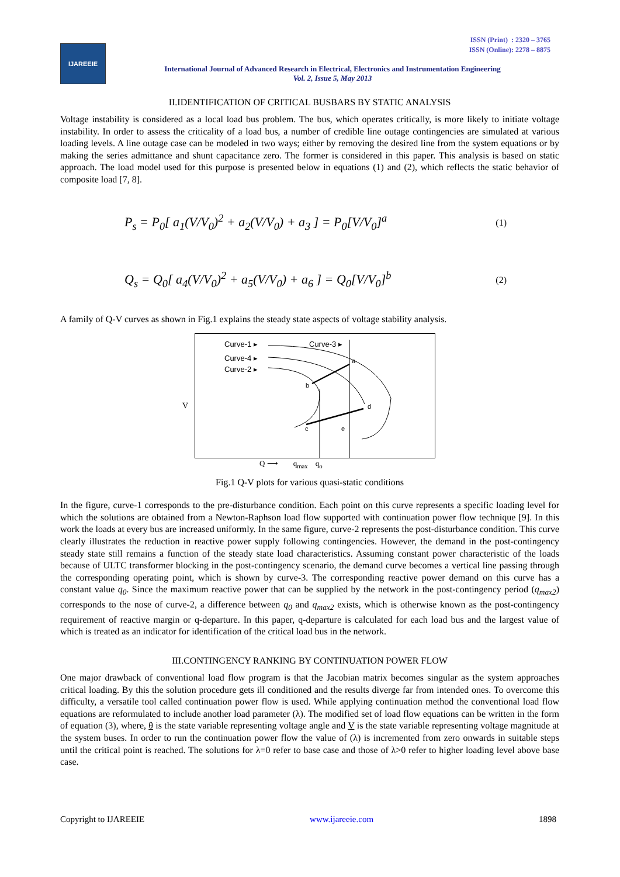ISSN (Print) : 2320 – 3765
ISSN (Online): 2278 – 8875
IJAREEIE
International Journal of Advanced Research in Electrical, Electronics and Instrumentation Engineering
Vol. 2, Issue 5, May 2013
II.IDENTIFICATION OF CRITICAL BUSBARS BY STATIC ANALYSIS
Voltage instability is considered as a local load bus problem. The bus, which operates critically, is more likely to initiate voltage instability. In order to assess the criticality of a load bus, a number of credible line outage contingencies are simulated at various loading levels. A line outage case can be modeled in two ways; either by removing the desired line from the system equations or by making the series admittance and shunt capacitance zero. The former is considered in this paper. This analysis is based on static approach. The load model used for this purpose is presented below in equations (1) and (2), which reflects the static behavior of composite load [7, 8].
P<sub>s</sub> = P<sub>0</sub>[ a<sub>1</sub>(V/V<sub>0</sub>)<sup>2</sup> + a<sub>2</sub>(V/V<sub>0</sub>) + a<sub>3</sub> ] = P<sub>0</sub>[V/V<sub>0</sub>]<sup>a</sup>
(1)
Q<sub>s</sub> = Q<sub>0</sub>[ a<sub>4</sub>(V/V<sub>0</sub>)<sup>2</sup> + a<sub>5</sub>(V/V<sub>0</sub>) + a<sub>6</sub> ] = Q<sub>0</sub>[V/V<sub>0</sub>]<sup>b</sup>
(2)
A family of Q-V curves as shown in Fig.1 explains the steady state aspects of voltage stability analysis.
Curve-1 ▸
Curve-3 ▸
Curve-4 ▸
Curve-2 ▸
a
b
c
d
e
V
Q ⟶ q<sub>max</sub> q<sub>o</sub>
Fig.1 Q-V plots for various quasi-static conditions
In the figure, curve-1 corresponds to the pre-disturbance condition. Each point on this curve represents a specific loading level for which the solutions are obtained from a Newton-Raphson load flow supported with continuation power flow technique [9]. In this work the loads at every bus are increased uniformly. In the same figure, curve-2 represents the post-disturbance condition. This curve clearly illustrates the reduction in reactive power supply following contingencies. However, the demand in the post-contingency steady state still remains a function of the steady state load characteristics. Assuming constant power characteristic of the loads because of ULTC transformer blocking in the post-contingency scenario, the demand curve becomes a vertical line passing through the corresponding operating point, which is shown by curve-3. The corresponding reactive power demand on this curve has a constant value q<sub>0</sub>. Since the maximum reactive power that can be supplied by the network in the post-contingency period (q<sub>max2</sub>) corresponds to the nose of curve-2, a difference between q<sub>0</sub> and q<sub>max2</sub> exists, which is otherwise known as the post-contingency requirement of reactive margin or q-departure. In this paper, q-departure is calculated for each load bus and the largest value of which is treated as an indicator for identification of the critical load bus in the network.
III.CONTINGENCY RANKING BY CONTINUATION POWER FLOW
One major drawback of conventional load flow program is that the Jacobian matrix becomes singular as the system approaches critical loading. By this the solution procedure gets ill conditioned and the results diverge far from intended ones. To overcome this difficulty, a versatile tool called continuation power flow is used. While applying continuation method the conventional load flow equations are reformulated to include another load parameter (λ). The modified set of load flow equations can be written in the form of equation (3), where, θ is the state variable representing voltage angle and V is the state variable representing voltage magnitude at the system buses. In order to run the continuation power flow the value of (λ) is incremented from zero onwards in suitable steps until the critical point is reached. The solutions for λ=0 refer to base case and those of λ>0 refer to higher loading level above base case.
Copyright to IJAREEIE www.ijareeie.com 1898